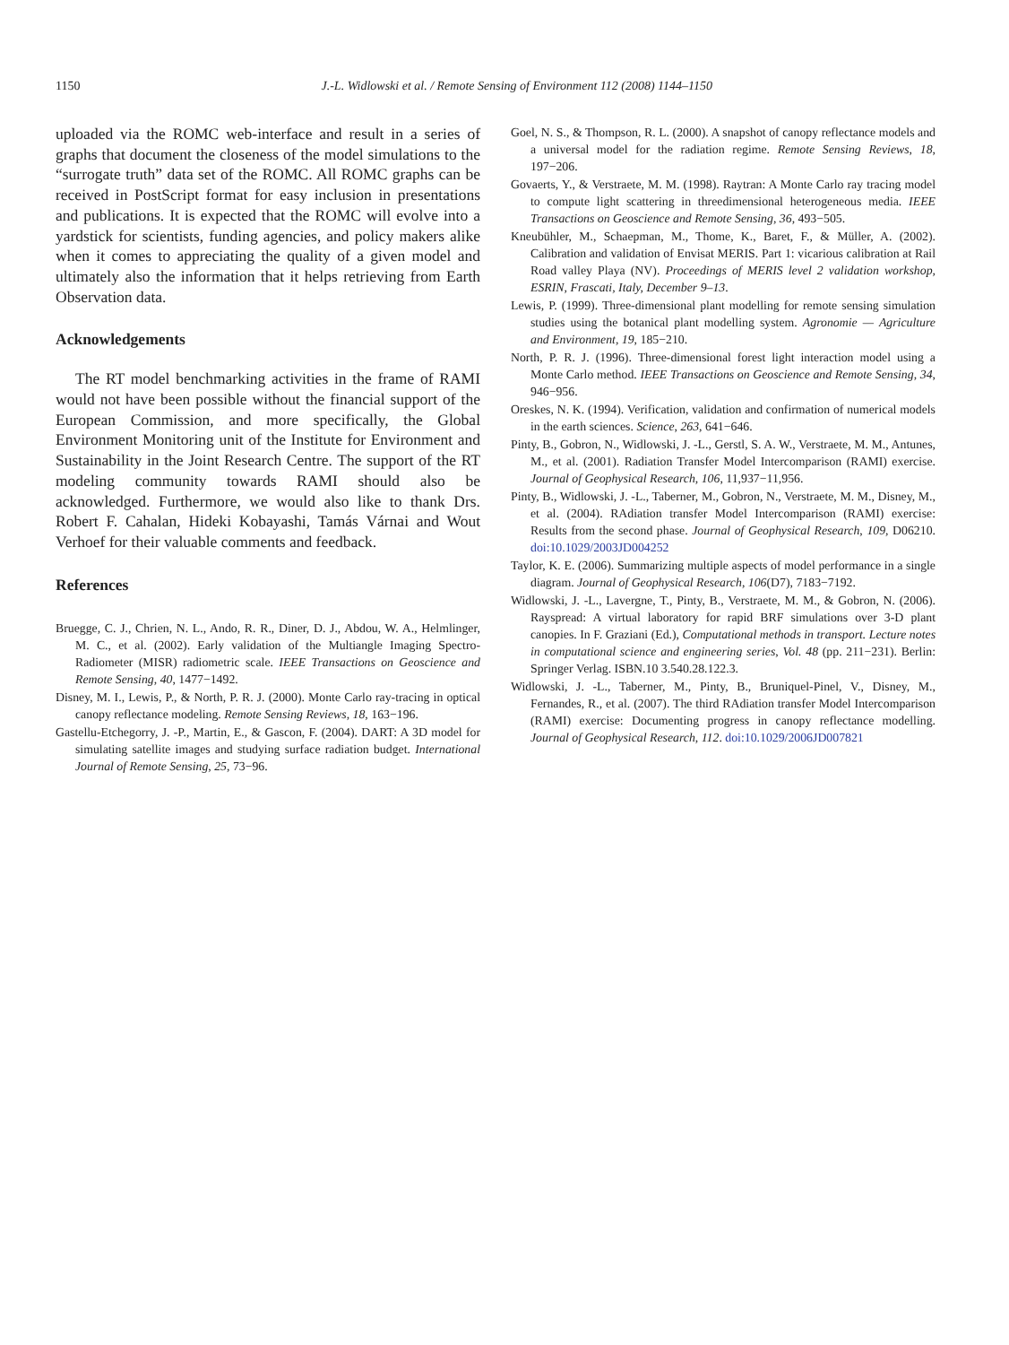1150
J.-L. Widlowski et al. / Remote Sensing of Environment 112 (2008) 1144–1150
uploaded via the ROMC web-interface and result in a series of graphs that document the closeness of the model simulations to the “surrogate truth” data set of the ROMC. All ROMC graphs can be received in PostScript format for easy inclusion in presentations and publications. It is expected that the ROMC will evolve into a yardstick for scientists, funding agencies, and policy makers alike when it comes to appreciating the quality of a given model and ultimately also the information that it helps retrieving from Earth Observation data.
Acknowledgements
The RT model benchmarking activities in the frame of RAMI would not have been possible without the financial support of the European Commission, and more specifically, the Global Environment Monitoring unit of the Institute for Environment and Sustainability in the Joint Research Centre. The support of the RT modeling community towards RAMI should also be acknowledged. Furthermore, we would also like to thank Drs. Robert F. Cahalan, Hideki Kobayashi, Tamás Várnai and Wout Verhoef for their valuable comments and feedback.
References
Bruegge, C. J., Chrien, N. L., Ando, R. R., Diner, D. J., Abdou, W. A., Helmlinger, M. C., et al. (2002). Early validation of the Multiangle Imaging Spectro-Radiometer (MISR) radiometric scale. IEEE Transactions on Geoscience and Remote Sensing, 40, 1477−1492.
Disney, M. I., Lewis, P., & North, P. R. J. (2000). Monte Carlo ray-tracing in optical canopy reflectance modeling. Remote Sensing Reviews, 18, 163−196.
Gastellu-Etchegorry, J. -P., Martin, E., & Gascon, F. (2004). DART: A 3D model for simulating satellite images and studying surface radiation budget. International Journal of Remote Sensing, 25, 73−96.
Goel, N. S., & Thompson, R. L. (2000). A snapshot of canopy reflectance models and a universal model for the radiation regime. Remote Sensing Reviews, 18, 197−206.
Govaerts, Y., & Verstraete, M. M. (1998). Raytran: A Monte Carlo ray tracing model to compute light scattering in threedimensional heterogeneous media. IEEE Transactions on Geoscience and Remote Sensing, 36, 493−505.
Kneubühler, M., Schaepman, M., Thome, K., Baret, F., & Müller, A. (2002). Calibration and validation of Envisat MERIS. Part 1: vicarious calibration at Rail Road valley Playa (NV). Proceedings of MERIS level 2 validation workshop, ESRIN, Frascati, Italy, December 9–13.
Lewis, P. (1999). Three-dimensional plant modelling for remote sensing simulation studies using the botanical plant modelling system. Agronomie — Agriculture and Environment, 19, 185−210.
North, P. R. J. (1996). Three-dimensional forest light interaction model using a Monte Carlo method. IEEE Transactions on Geoscience and Remote Sensing, 34, 946−956.
Oreskes, N. K. (1994). Verification, validation and confirmation of numerical models in the earth sciences. Science, 263, 641−646.
Pinty, B., Gobron, N., Widlowski, J. -L., Gerstl, S. A. W., Verstraete, M. M., Antunes, M., et al. (2001). Radiation Transfer Model Intercomparison (RAMI) exercise. Journal of Geophysical Research, 106, 11,937−11,956.
Pinty, B., Widlowski, J. -L., Taberner, M., Gobron, N., Verstraete, M. M., Disney, M., et al. (2004). RAdiation transfer Model Intercomparison (RAMI) exercise: Results from the second phase. Journal of Geophysical Research, 109, D06210. doi:10.1029/2003JD004252
Taylor, K. E. (2006). Summarizing multiple aspects of model performance in a single diagram. Journal of Geophysical Research, 106(D7), 7183−7192.
Widlowski, J. -L., Lavergne, T., Pinty, B., Verstraete, M. M., & Gobron, N. (2006). Rayspread: A virtual laboratory for rapid BRF simulations over 3-D plant canopies. In F. Graziani (Ed.), Computational methods in transport. Lecture notes in computational science and engineering series, Vol. 48 (pp. 211−231). Berlin: Springer Verlag. ISBN.10 3.540.28.122.3.
Widlowski, J. -L., Taberner, M., Pinty, B., Bruniquel-Pinel, V., Disney, M., Fernandes, R., et al. (2007). The third RAdiation transfer Model Intercomparison (RAMI) exercise: Documenting progress in canopy reflectance modelling. Journal of Geophysical Research, 112. doi:10.1029/2006JD007821